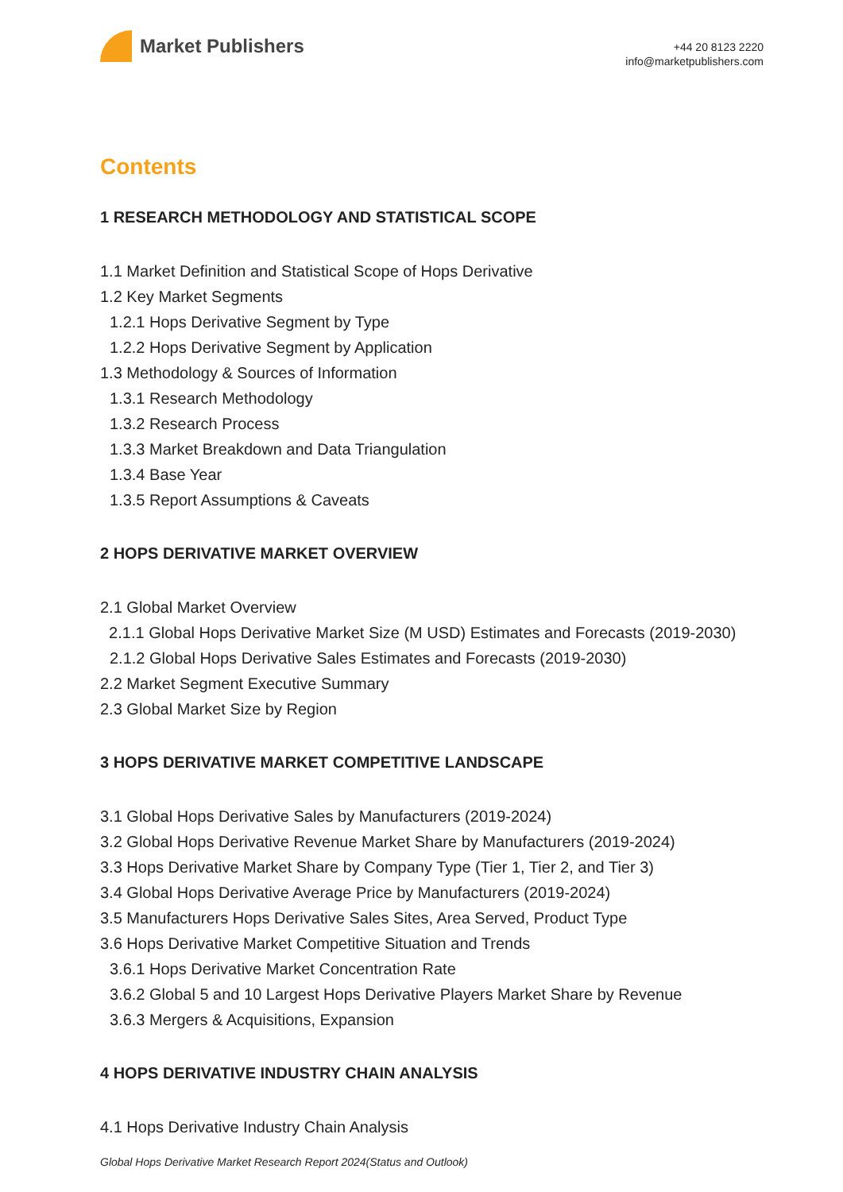Market Publishers
+44 20 8123 2220
info@marketpublishers.com
Contents
1 RESEARCH METHODOLOGY AND STATISTICAL SCOPE
1.1 Market Definition and Statistical Scope of Hops Derivative
1.2 Key Market Segments
1.2.1 Hops Derivative Segment by Type
1.2.2 Hops Derivative Segment by Application
1.3 Methodology & Sources of Information
1.3.1 Research Methodology
1.3.2 Research Process
1.3.3 Market Breakdown and Data Triangulation
1.3.4 Base Year
1.3.5 Report Assumptions & Caveats
2 HOPS DERIVATIVE MARKET OVERVIEW
2.1 Global Market Overview
2.1.1 Global Hops Derivative Market Size (M USD) Estimates and Forecasts (2019-2030)
2.1.2 Global Hops Derivative Sales Estimates and Forecasts (2019-2030)
2.2 Market Segment Executive Summary
2.3 Global Market Size by Region
3 HOPS DERIVATIVE MARKET COMPETITIVE LANDSCAPE
3.1 Global Hops Derivative Sales by Manufacturers (2019-2024)
3.2 Global Hops Derivative Revenue Market Share by Manufacturers (2019-2024)
3.3 Hops Derivative Market Share by Company Type (Tier 1, Tier 2, and Tier 3)
3.4 Global Hops Derivative Average Price by Manufacturers (2019-2024)
3.5 Manufacturers Hops Derivative Sales Sites, Area Served, Product Type
3.6 Hops Derivative Market Competitive Situation and Trends
3.6.1 Hops Derivative Market Concentration Rate
3.6.2 Global 5 and 10 Largest Hops Derivative Players Market Share by Revenue
3.6.3 Mergers & Acquisitions, Expansion
4 HOPS DERIVATIVE INDUSTRY CHAIN ANALYSIS
4.1 Hops Derivative Industry Chain Analysis
Global Hops Derivative Market Research Report 2024(Status and Outlook)